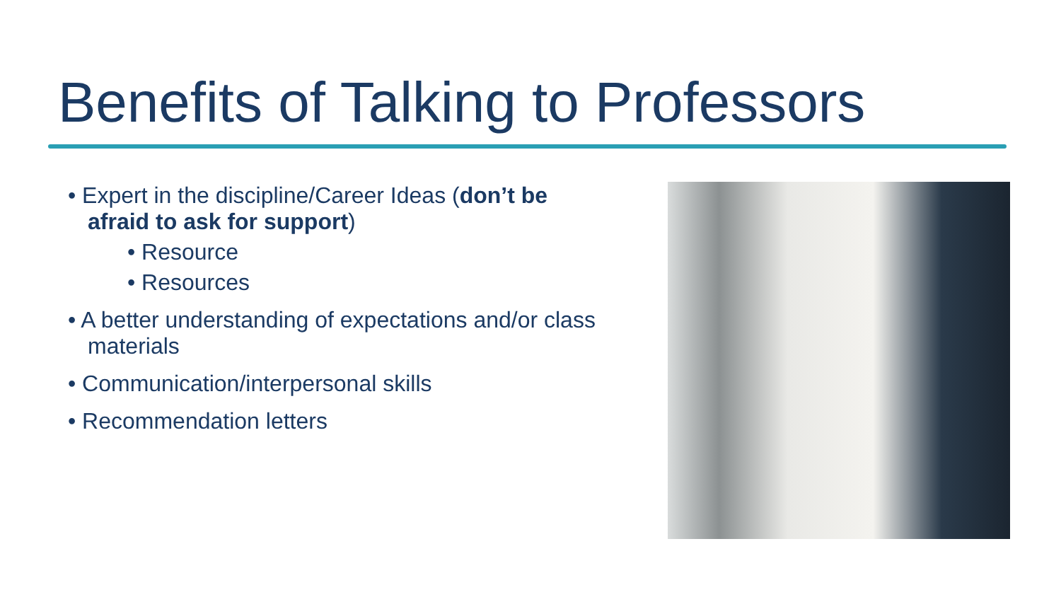Benefits of Talking to Professors
• Expert in the discipline/Career Ideas (don’t be afraid to ask for support)
• Resource
• Resources
• A better understanding of expectations and/or class materials
• Communication/interpersonal skills
• Recommendation letters